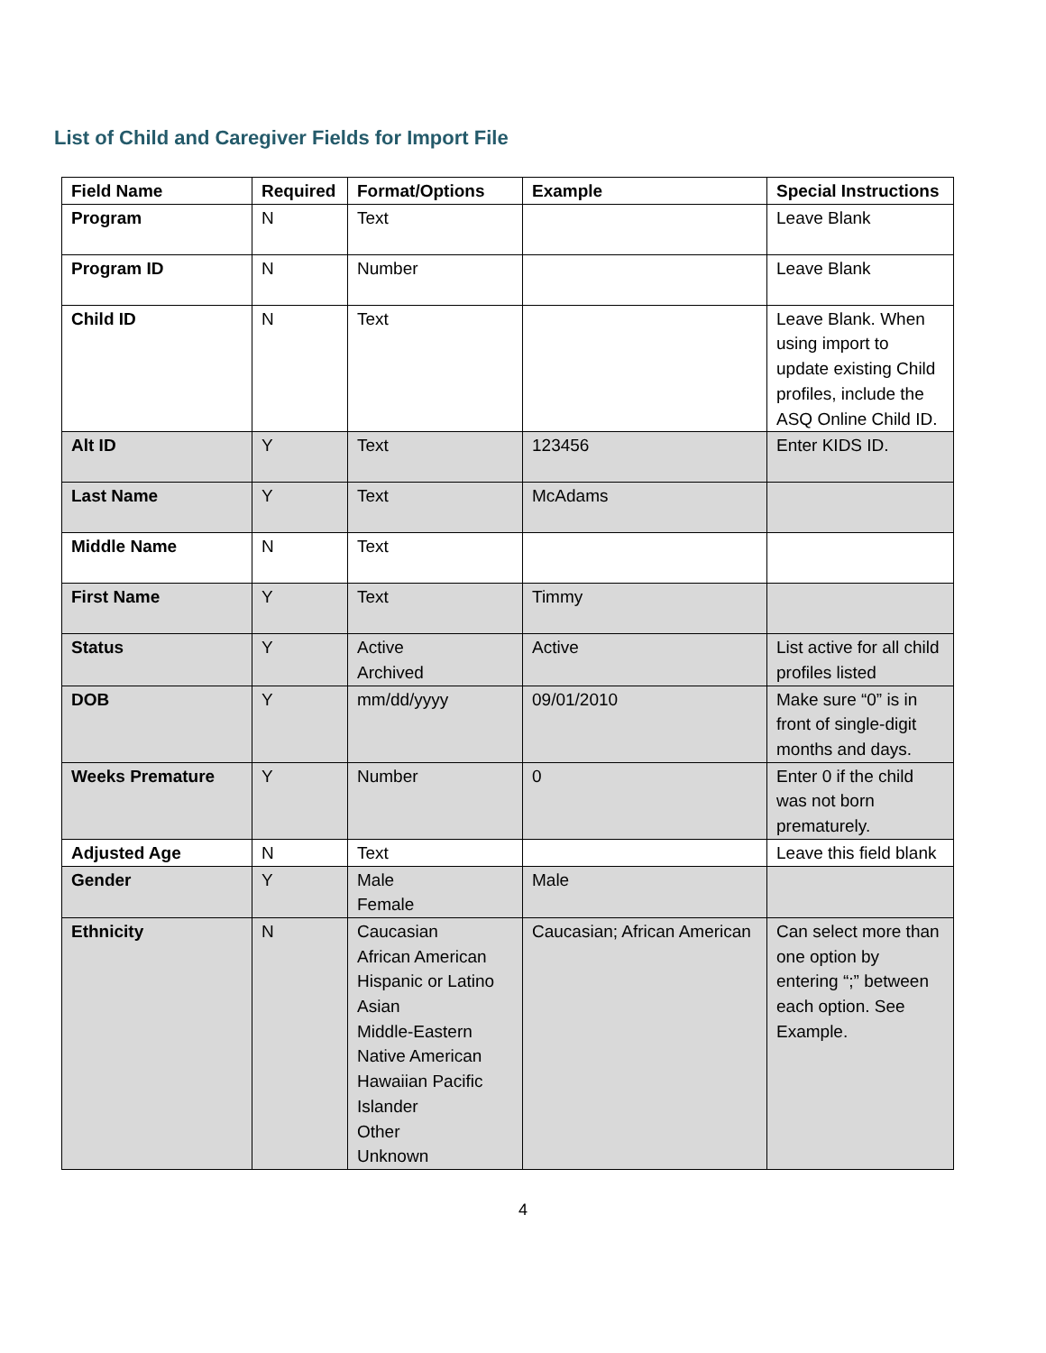List of Child and Caregiver Fields for Import File
| Field Name | Required | Format/Options | Example | Special Instructions |
| --- | --- | --- | --- | --- |
| Program | N | Text | | Leave Blank |
| Program ID | N | Number | | Leave Blank |
| Child ID | N | Text | | Leave Blank. When using import to update existing Child profiles, include the ASQ Online Child ID. |
| Alt ID | Y | Text | 123456 | Enter KIDS ID. |
| Last Name | Y | Text | McAdams | |
| Middle Name | N | Text | | |
| First Name | Y | Text | Timmy | |
| Status | Y | Active Archived | Active | List active for all child profiles listed |
| DOB | Y | mm/dd/yyyy | 09/01/2010 | Make sure “0” is in front of single-digit months and days. |
| Weeks Premature | Y | Number | 0 | Enter 0 if the child was not born prematurely. |
| Adjusted Age | N | Text | | Leave this field blank |
| Gender | Y | Male Female | Male | |
| Ethnicity | N | Caucasian African American Hispanic or Latino Asian Middle-Eastern Native American Hawaiian Pacific Islander Other Unknown | Caucasian; African American | Can select more than one option by entering “;” between each option. See Example. |
4